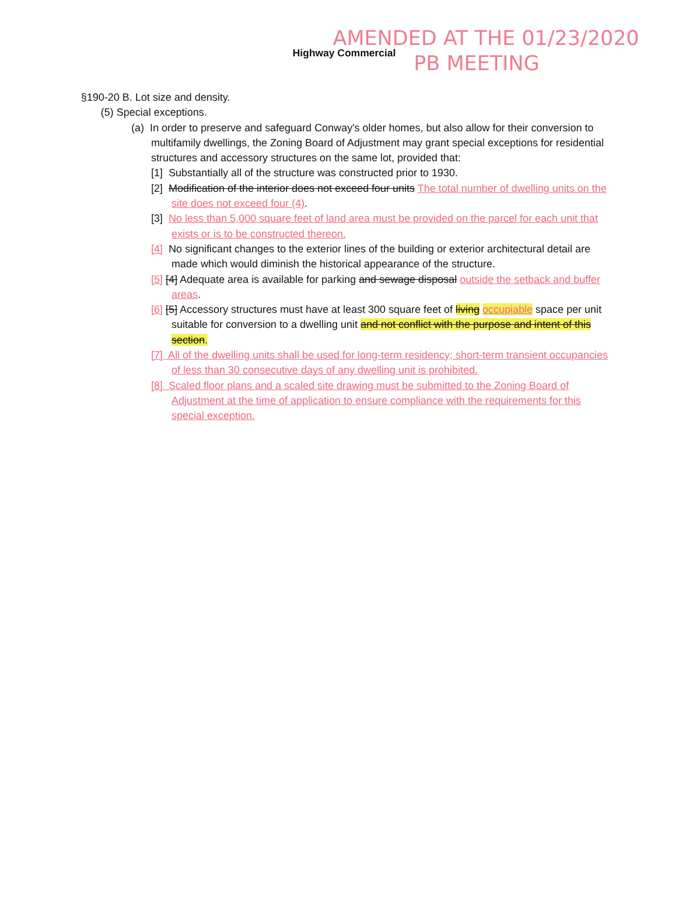Highway Commercial
AMENDED AT THE 01/23/2020
PB MEETING
§190-20 B. Lot size and density.
(5) Special exceptions.
(a) In order to preserve and safeguard Conway's older homes, but also allow for their conversion to multifamily dwellings, the Zoning Board of Adjustment may grant special exceptions for residential structures and accessory structures on the same lot, provided that:
[1] Substantially all of the structure was constructed prior to 1930.
[2] Modification of the interior does not exceed four units The total number of dwelling units on the site does not exceed four (4).
[3] No less than 5,000 square feet of land area must be provided on the parcel for each unit that exists or is to be constructed thereon.
[4] No significant changes to the exterior lines of the building or exterior architectural detail are made which would diminish the historical appearance of the structure.
[5] [4] Adequate area is available for parking and sewage disposal outside the setback and buffer areas.
[6] [5] Accessory structures must have at least 300 square feet of living occupiable space per unit suitable for conversion to a dwelling unit and not conflict with the purpose and intent of this section.
[7] All of the dwelling units shall be used for long-term residency; short-term transient occupancies of less than 30 consecutive days of any dwelling unit is prohibited.
[8] Scaled floor plans and a scaled site drawing must be submitted to the Zoning Board of Adjustment at the time of application to ensure compliance with the requirements for this special exception.